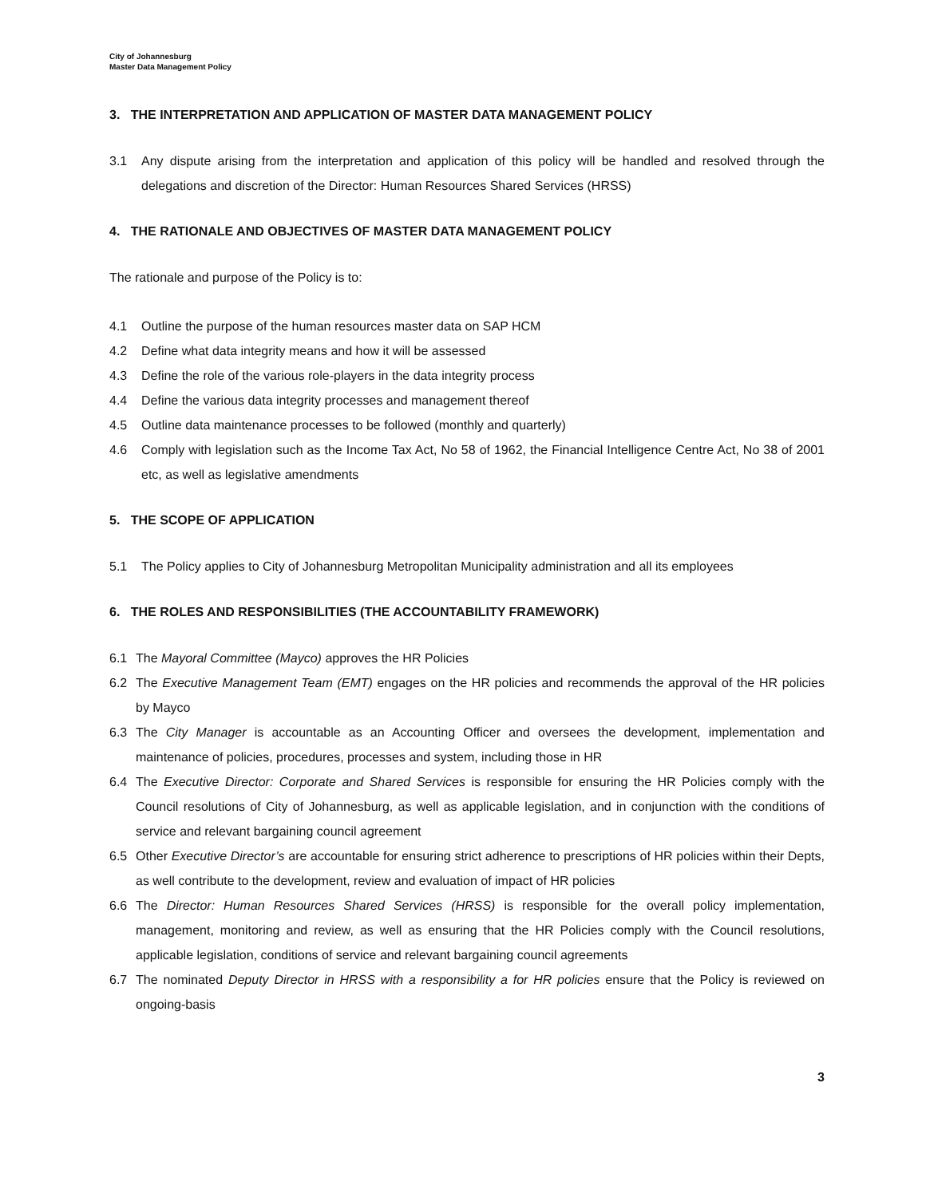City of Johannesburg
Master Data Management Policy
3. THE INTERPRETATION AND APPLICATION OF MASTER DATA MANAGEMENT POLICY
3.1 Any dispute arising from the interpretation and application of this policy will be handled and resolved through the delegations and discretion of the Director: Human Resources Shared Services (HRSS)
4. THE RATIONALE AND OBJECTIVES OF MASTER DATA MANAGEMENT POLICY
The rationale and purpose of the Policy is to:
4.1 Outline the purpose of the human resources master data on SAP HCM
4.2 Define what data integrity means and how it will be assessed
4.3 Define the role of the various role-players in the data integrity process
4.4 Define the various data integrity processes and management thereof
4.5 Outline data maintenance processes to be followed (monthly and quarterly)
4.6 Comply with legislation such as the Income Tax Act, No 58 of 1962, the Financial Intelligence Centre Act, No 38 of 2001 etc, as well as legislative amendments
5. THE SCOPE OF APPLICATION
5.1 The Policy applies to City of Johannesburg Metropolitan Municipality administration and all its employees
6. THE ROLES AND RESPONSIBILITIES (THE ACCOUNTABILITY FRAMEWORK)
6.1 The Mayoral Committee (Mayco) approves the HR Policies
6.2 The Executive Management Team (EMT) engages on the HR policies and recommends the approval of the HR policies by Mayco
6.3 The City Manager is accountable as an Accounting Officer and oversees the development, implementation and maintenance of policies, procedures, processes and system, including those in HR
6.4 The Executive Director: Corporate and Shared Services is responsible for ensuring the HR Policies comply with the Council resolutions of City of Johannesburg, as well as applicable legislation, and in conjunction with the conditions of service and relevant bargaining council agreement
6.5 Other Executive Director’s are accountable for ensuring strict adherence to prescriptions of HR policies within their Depts, as well contribute to the development, review and evaluation of impact of HR policies
6.6 The Director: Human Resources Shared Services (HRSS) is responsible for the overall policy implementation, management, monitoring and review, as well as ensuring that the HR Policies comply with the Council resolutions, applicable legislation, conditions of service and relevant bargaining council agreements
6.7 The nominated Deputy Director in HRSS with a responsibility a for HR policies ensure that the Policy is reviewed on ongoing-basis
3